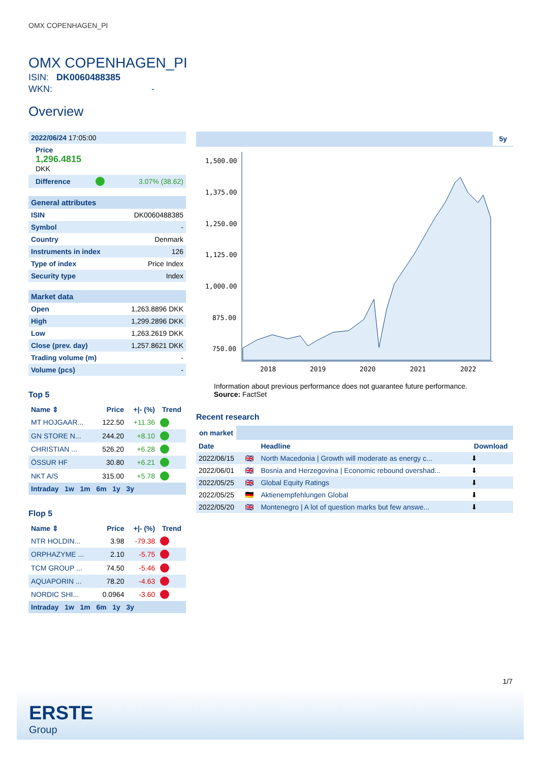OMX COPENHAGEN_PI
OMX COPENHAGEN_PI
ISIN: DK0060488385
WKN: -
Overview
| 2022/06/24 17:05:00 |
| Price 1,296.4815 DKK |
| Difference | | 3.07% (38.62) |
| General attributes | |
| --- | --- |
| ISIN | DK0060488385 |
| Symbol | - |
| Country | Denmark |
| Instruments in index | 126 |
| Type of index | Price Index |
| Security type | Index |
| Market data | |
| --- | --- |
| Open | 1,263.8896 DKK |
| High | 1,299.2896 DKK |
| Low | 1,263.2619 DKK |
| Close (prev. day) | 1,257.8621 DKK |
| Trading volume (m) | - |
| Volume (pcs) | - |
Top 5
| Name ⇕ | Price | +/- (%) | Trend |
| --- | --- | --- | --- |
| MT HOJGAAR... | 122.50 | +11.36 | |
| GN STORE N... | 244.20 | +8.10 | |
| CHRISTIAN ... | 526.20 | +6.28 | |
| ÖSSUR HF | 30.80 | +6.21 | |
| NKT A/S | 315.00 | +5.78 | |
| Intraday 1w 1m 6m 1y 3y | | | |
Flop 5
| Name ⇕ | Price | +/- (%) | Trend |
| --- | --- | --- | --- |
| NTR HOLDIN... | 3.98 | -79.38 | |
| ORPHAZYME ... | 2.10 | -5.75 | |
| TCM GROUP ... | 74.50 | -5.46 | |
| AQUAPORIN ... | 78.20 | -4.63 | |
| NORDIC SHI... | 0.0964 | -3.60 | |
| Intraday 1w 1m 6m 1y 3y | | | |
5y
1,500.00
1,375.00
1,250.00
1,125.00
1,000.00
875.00
750.00
2018
2019
2020
2021
2022
Information about previous performance does not guarantee future performance.
Source: FactSet
Recent research
on market
| Date | | Headline | Download |
| --- | --- | --- | --- |
| 2022/06/15 | 🇬🇧 | North Macedonia / Growth will moderate as energy c... | ⬇ |
| 2022/06/01 | 🇬🇧 | Bosnia and Herzegovina / Economic rebound overshad... | ⬇ |
| 2022/05/25 | 🇬🇧 | Global Equity Ratings | ⬇ |
| 2022/05/25 | 🇩🇪 | Aktienempfehlungen Global | ⬇ |
| 2022/05/20 | 🇬🇧 | Montenegro / A lot of question marks but few answe... | ⬇ |
1/7
ERSTE
Group